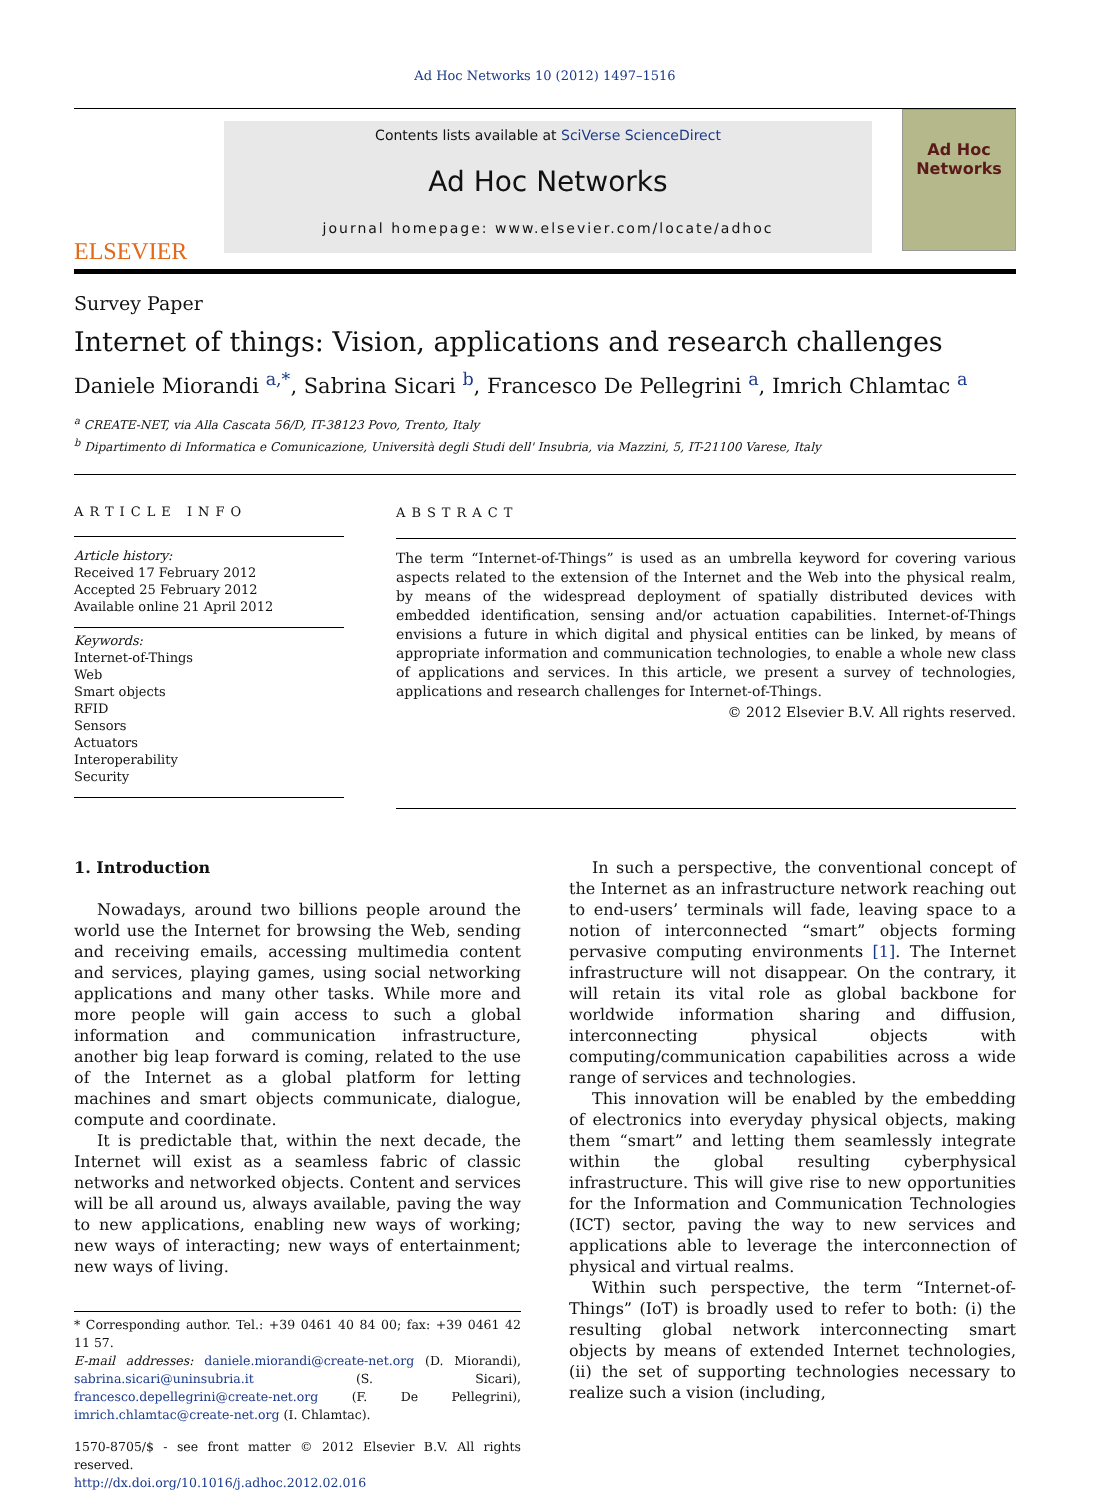Ad Hoc Networks 10 (2012) 1497–1516
ELSEVIER
Contents lists available at SciVerse ScienceDirect
Ad Hoc Networks
journal homepage: www.elsevier.com/locate/adhoc
Ad Hoc Networks
Survey Paper
Internet of things: Vision, applications and research challenges
Daniele Miorandi <sup>a,*</sup>, Sabrina Sicari <sup>b</sup>, Francesco De Pellegrini <sup>a</sup>, Imrich Chlamtac <sup>a</sup>
<sup>a</sup> CREATE-NET, via Alla Cascata 56/D, IT-38123 Povo, Trento, Italy
<sup>b</sup> Dipartimento di Informatica e Comunicazione, Università degli Studi dell' Insubria, via Mazzini, 5, IT-21100 Varese, Italy
ARTICLE INFO
Article history:
Received 17 February 2012
Accepted 25 February 2012
Available online 21 April 2012
Keywords:
Internet-of-Things
Web
Smart objects
RFID
Sensors
Actuators
Interoperability
Security
ABSTRACT
The term “Internet-of-Things” is used as an umbrella keyword for covering various aspects related to the extension of the Internet and the Web into the physical realm, by means of the widespread deployment of spatially distributed devices with embedded identification, sensing and/or actuation capabilities. Internet-of-Things envisions a future in which digital and physical entities can be linked, by means of appropriate information and communication technologies, to enable a whole new class of applications and services. In this article, we present a survey of technologies, applications and research challenges for Internet-of-Things.
© 2012 Elsevier B.V. All rights reserved.
1. Introduction
Nowadays, around two billions people around the world use the Internet for browsing the Web, sending and receiving emails, accessing multimedia content and services, playing games, using social networking applications and many other tasks. While more and more people will gain access to such a global information and communication infrastructure, another big leap forward is coming, related to the use of the Internet as a global platform for letting machines and smart objects communicate, dialogue, compute and coordinate.
It is predictable that, within the next decade, the Internet will exist as a seamless fabric of classic networks and networked objects. Content and services will be all around us, always available, paving the way to new applications, enabling new ways of working; new ways of interacting; new ways of entertainment; new ways of living.
* Corresponding author. Tel.: +39 0461 40 84 00; fax: +39 0461 42 11 57.
E-mail addresses: daniele.miorandi@create-net.org (D. Miorandi), sabrina.sicari@uninsubria.it (S. Sicari), francesco.depellegrini@create-net.org (F. De Pellegrini), imrich.chlamtac@create-net.org (I. Chlamtac).
1570-8705/$ - see front matter © 2012 Elsevier B.V. All rights reserved.
http://dx.doi.org/10.1016/j.adhoc.2012.02.016
In such a perspective, the conventional concept of the Internet as an infrastructure network reaching out to end-users’ terminals will fade, leaving space to a notion of interconnected “smart” objects forming pervasive computing environments [1]. The Internet infrastructure will not disappear. On the contrary, it will retain its vital role as global backbone for worldwide information sharing and diffusion, interconnecting physical objects with computing/communication capabilities across a wide range of services and technologies.
This innovation will be enabled by the embedding of electronics into everyday physical objects, making them “smart” and letting them seamlessly integrate within the global resulting cyberphysical infrastructure. This will give rise to new opportunities for the Information and Communication Technologies (ICT) sector, paving the way to new services and applications able to leverage the interconnection of physical and virtual realms.
Within such perspective, the term “Internet-of-Things” (IoT) is broadly used to refer to both: (i) the resulting global network interconnecting smart objects by means of extended Internet technologies, (ii) the set of supporting technologies necessary to realize such a vision (including,